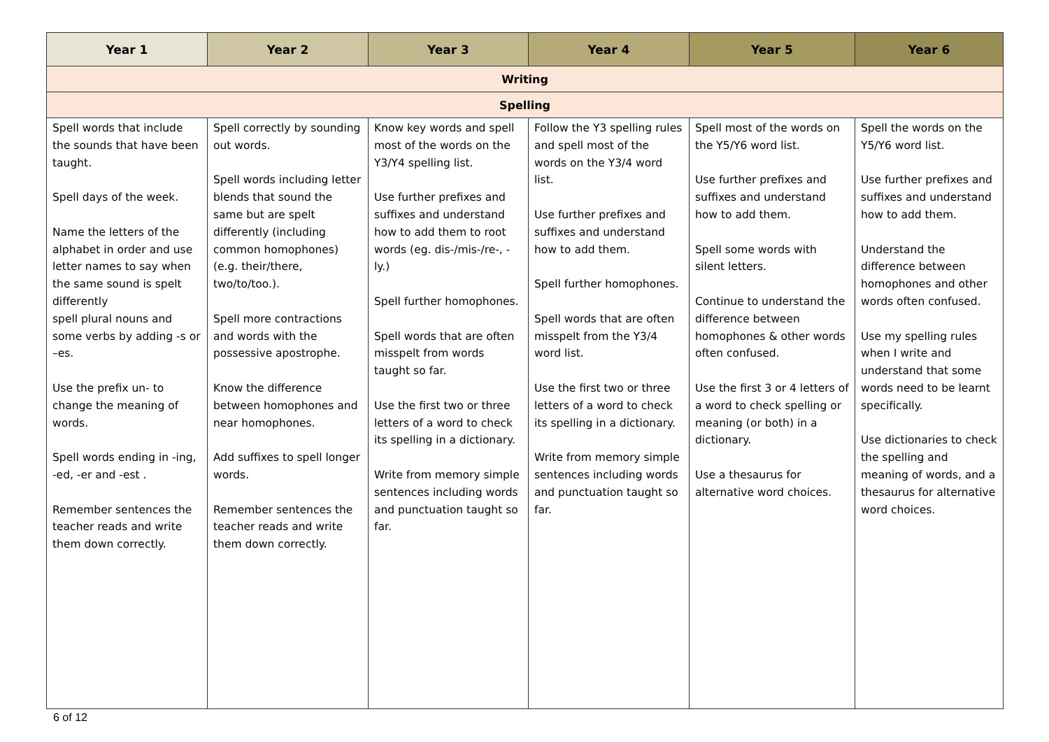| Year 1 | Year 2 | Year 3 | Year 4 | Year 5 | Year 6 |
| --- | --- | --- | --- | --- | --- |
| Writing | | | | | |
| Spelling | | | | | |
| Spell words that include the sounds that have been taught. Spell days of the week. Name the letters of the alphabet in order and use letter names to say when the same sound is spelt differently spell plural nouns and some verbs by adding -s or –es. Use the prefix un- to change the meaning of words. Spell words ending in -ing, -ed, -er and -est . Remember sentences the teacher reads and write them down correctly. | Spell correctly by sounding out words. Spell words including letter blends that sound the same but are spelt differently (including common homophones) (e.g. their/there, two/to/too.). Spell more contractions and words with the possessive apostrophe. Know the difference between homophones and near homophones. Add suffixes to spell longer words. Remember sentences the teacher reads and write them down correctly. | Know key words and spell most of the words on the Y3/Y4 spelling list. Use further prefixes and suffixes and understand how to add them to root words (eg. dis-/mis-/re-, -ly.) Spell further homophones. Spell words that are often misspelt from words taught so far. Use the first two or three letters of a word to check its spelling in a dictionary. Write from memory simple sentences including words and punctuation taught so far. | Follow the Y3 spelling rules and spell most of the words on the Y3/4 word list. Use further prefixes and suffixes and understand how to add them. Spell further homophones. Spell words that are often misspelt from the Y3/4 word list. Use the first two or three letters of a word to check its spelling in a dictionary. Write from memory simple sentences including words and punctuation taught so far. | Spell most of the words on the Y5/Y6 word list. Use further prefixes and suffixes and understand how to add them. Spell some words with silent letters. Continue to understand the difference between homophones & other words often confused. Use the first 3 or 4 letters of a word to check spelling or meaning (or both) in a dictionary. Use a thesaurus for alternative word choices. | Spell the words on the Y5/Y6 word list. Use further prefixes and suffixes and understand how to add them. Understand the difference between homophones and other words often confused. Use my spelling rules when I write and understand that some words need to be learnt specifically. Use dictionaries to check the spelling and meaning of words, and a thesaurus for alternative word choices. |
6 of 12